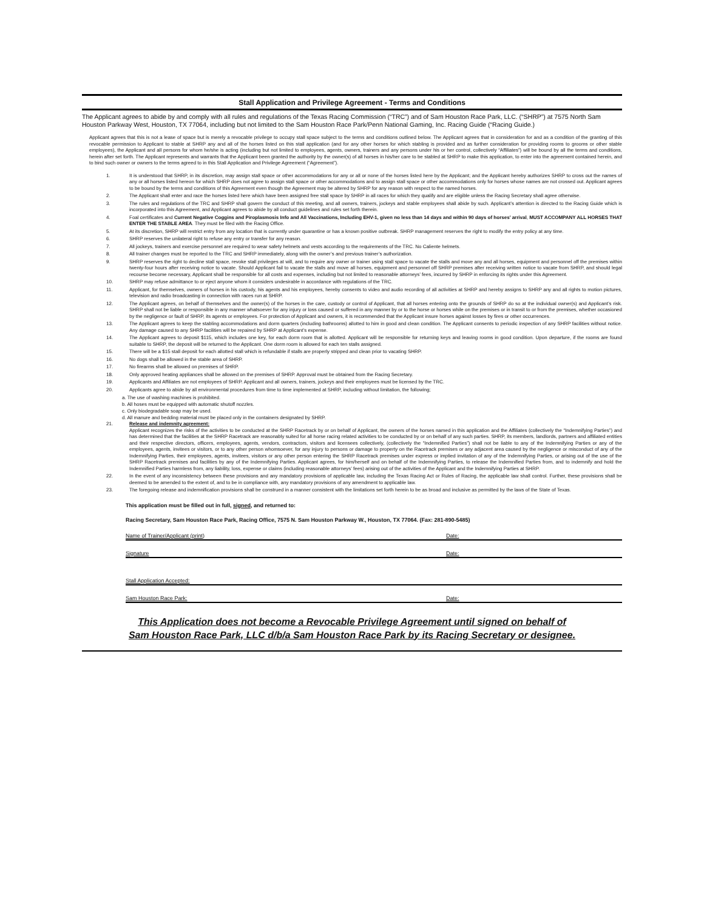Stall Application and Privilege Agreement - Terms and Conditions
The Applicant agrees to abide by and comply with all rules and regulations of the Texas Racing Commission (“TRC”) and of Sam Houston Race Park, LLC. (“SHRP”) at 7575 North Sam Houston Parkway West, Houston, TX 77064, including but not limited to the Sam Houston Race Park/Penn National Gaming, Inc. Racing Guide (“Racing Guide.)
Applicant agrees that this is not a lease of space but is merely a revocable privilege to occupy stall space subject to the terms and conditions outlined below. The Applicant agrees that in consideration for and as a condition of the granting of this revocable permission to Applicant to stable at SHRP any and all of the horses listed on this stall application (and for any other horses for which stabling is provided and as further consideration for providing rooms to grooms or other stable employees), the Applicant and all persons for whom he/she is acting (including but not limited to employees, agents, owners, trainers and any persons under his or her control, collectively “Affiliates”) will be bound by all the terms and conditions, herein after set forth. The Applicant represents and warrants that the Applicant been granted the authority by the owner(s) of all horses in his/her care to be stabled at SHRP to make this application, to enter into the agreement contained herein, and to bind such owner or owners to the terms agreed to in this Stall Application and Privilege Agreement (“Agreement”).
1. It is understood that SHRP, in its discretion, may assign stall space or other accommodations for any or all or none of the horses listed here by the Applicant; and the Applicant hereby authorizes SHRP to cross out the names of any or all horses listed hereon for which SHRP does not agree to assign stall space or other accommodations and to assign stall space or other accommodations only for horses whose names are not crossed out. Applicant agrees to be bound by the terms and conditions of this Agreement even though the Agreement may be altered by SHRP for any reason with respect to the named horses.
2. The Applicant shall enter and race the horses listed here which have been assigned free stall space by SHRP in all races for which they qualify and are eligible unless the Racing Secretary shall agree otherwise.
3. The rules and regulations of the TRC and SHRP shall govern the conduct of this meeting, and all owners, trainers, jockeys and stable employees shall abide by such. Applicant’s attention is directed to the Racing Guide which is incorporated into this Agreement, and Applicant agrees to abide by all conduct guidelines and rules set forth therein.
4. Foal certificates and Current Negative Coggins and Piroplasmosis Info and All Vaccinations, Including EHV-1, given no less than 14 days and within 90 days of horses’ arrival, MUST ACCOMPANY ALL HORSES THAT ENTER THE STABLE AREA. They must be filed with the Racing Office.
5. At its discretion, SHRP will restrict entry from any location that is currently under quarantine or has a known positive outbreak. SHRP management reserves the right to modify the entry policy at any time.
6. SHRP reserves the unilateral right to refuse any entry or transfer for any reason.
7. All jockeys, trainers and exercise personnel are required to wear safety helmets and vests according to the requirements of the TRC. No Caliente helmets.
8. All trainer changes must be reported to the TRC and SHRP immediately, along with the owner’s and previous trainer’s authorization.
9. SHRP reserves the right to decline stall space, revoke stall privileges at will, and to require any owner or trainer using stall space to vacate the stalls and move any and all horses, equipment and personnel off the premises within twenty-four hours after receiving notice to vacate. Should Applicant fail to vacate the stalls and move all horses, equipment and personnel off SHRP premises after receiving written notice to vacate from SHRP, and should legal recourse become necessary, Applicant shall be responsible for all costs and expenses, including but not limited to reasonable attorneys’ fees, incurred by SHRP in enforcing its rights under this Agreement.
10. SHRP may refuse admittance to or eject anyone whom it considers undesirable in accordance with regulations of the TRC.
11. Applicant, for themselves, owners of horses in his custody, his agents and his employees, hereby consents to video and audio recording of all activities at SHRP and hereby assigns to SHRP any and all rights to motion pictures, television and radio broadcasting in connection with races run at SHRP.
12. The Applicant agrees, on behalf of themselves and the owner(s) of the horses in the care, custody or control of Applicant, that all horses entering onto the grounds of SHRP do so at the individual owner(s) and Applicant’s risk. SHRP shall not be liable or responsible in any manner whatsoever for any injury or loss caused or suffered in any manner by or to the horse or horses while on the premises or in transit to or from the premises, whether occasioned by the negligence or fault of SHRP, its agents or employees. For protection of Applicant and owners, it is recommended that the Applicant insure horses against losses by fires or other occurrences.
13. The Applicant agrees to keep the stabling accommodations and dorm quarters (including bathrooms) allotted to him in good and clean condition. The Applicant consents to periodic inspection of any SHRP facilities without notice. Any damage caused to any SHRP facilities will be repaired by SHRP at Applicant’s expense.
14. The Applicant agrees to deposit $115, which includes one key, for each dorm room that is allotted. Applicant will be responsible for returning keys and leaving rooms in good condition. Upon departure, if the rooms are found suitable to SHRP, the deposit will be returned to the Applicant. One dorm room is allowed for each ten stalls assigned.
15. There will be a $15 stall deposit for each allotted stall which is refundable if stalls are properly stripped and clean prior to vacating SHRP.
16. No dogs shall be allowed in the stable area of SHRP.
17. No firearms shall be allowed on premises of SHRP.
18. Only approved heating appliances shall be allowed on the premises of SHRP. Approval must be obtained from the Racing Secretary.
19. Applicants and Affiliates are not employees of SHRP. Applicant and all owners, trainers, jockeys and their employees must be licensed by the TRC.
20. Applicants agree to abide by all environmental procedures from time to time implemented at SHRP, including without limitation, the following;
a. The use of washing machines is prohibited.
b. All hoses must be equipped with automatic shutoff nozzles.
c. Only biodegradable soap may be used.
d. All manure and bedding material must be placed only in the containers designated by SHRP.
21. Release and indemnity agreement:
Applicant recognizes the risks of the activities to be conducted at the SHRP Racetrack by or on behalf of Applicant, the owners of the horses named in this application and the Affiliates (collectively the “Indemnifying Parties”) and has determined that the facilities at the SHRP Racetrack are reasonably suited for all horse racing related activities to be conducted by or on behalf of any such parties. SHRP, its members, landlords, partners and affiliated entities and their respective directors, officers, employees, agents, vendors, contractors, visitors and licensees collectively, (collectively the “Indemnified Parties”) shall not be liable to any of the Indemnifying Parties or any of the employees, agents, invitees or visitors, or to any other person whomsoever, for any injury to persons or damage to property on the Racetrack premises or any adjacent area caused by the negligence or misconduct of any of the Indemnifying Parties, their employees, agents, invitees, visitors or any other person entering the SHRP Racetrack premises under express or implied invitation of any of the Indemnifying Parties, or arising out of the use of the SHRP Racetrack premises and facilities by any of the Indemnifying Parties. Applicant agrees, for him/herself and on behalf of the Indemnifying Parties, to release the Indemnified Parties from, and to indemnify and hold the Indemnified Parties harmless from, any liability, loss, expense or claims (including reasonable attorneys’ fees) arising out of the activities of the Applicant and the Indemnifying Parties at SHRP.
22. In the event of any inconsistency between these provisions and any mandatory provisions of applicable law, including the Texas Racing Act or Rules of Racing, the applicable law shall control. Further, these provisions shall be deemed to be amended to the extent of, and to be in compliance with, any mandatory provisions of any amendment to applicable law.
23. The foregoing release and indemnification provisions shall be construed in a manner consistent with the limitations set forth herein to be as broad and inclusive as permitted by the laws of the State of Texas.
This application must be filled out in full, signed, and returned to:
Racing Secretary, Sam Houston Race Park, Racing Office, 7575 N. Sam Houston Parkway W., Houston, TX 77064. (Fax: 281-890-5485)
Name of Trainer/Applicant (print) Date:
Signature Date:
Stall Application Accepted:
Sam Houston Race Park: Date:
This Application does not become a Revocable Privilege Agreement until signed on behalf of
Sam Houston Race Park, LLC d/b/a Sam Houston Race Park by its Racing Secretary or designee.